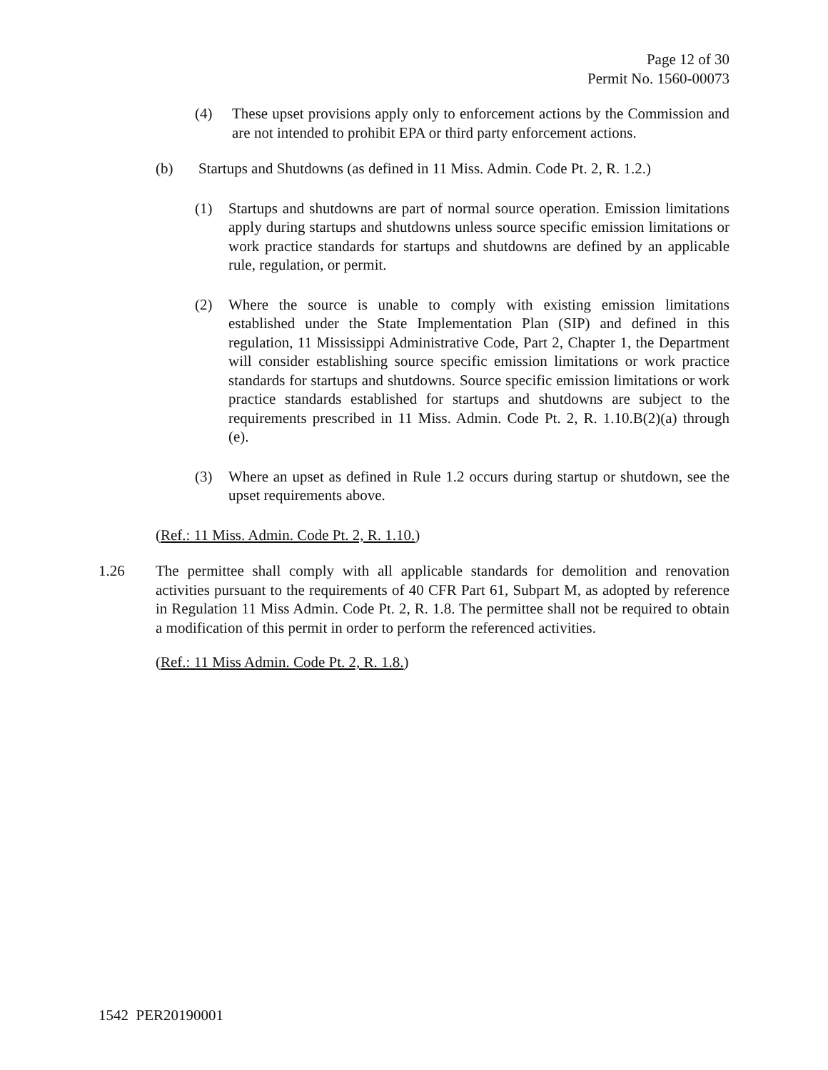Page 12 of 30
Permit No. 1560-00073
(4) These upset provisions apply only to enforcement actions by the Commission and are not intended to prohibit EPA or third party enforcement actions.
(b) Startups and Shutdowns (as defined in 11 Miss. Admin. Code Pt. 2, R. 1.2.)
(1) Startups and shutdowns are part of normal source operation. Emission limitations apply during startups and shutdowns unless source specific emission limitations or work practice standards for startups and shutdowns are defined by an applicable rule, regulation, or permit.
(2) Where the source is unable to comply with existing emission limitations established under the State Implementation Plan (SIP) and defined in this regulation, 11 Mississippi Administrative Code, Part 2, Chapter 1, the Department will consider establishing source specific emission limitations or work practice standards for startups and shutdowns. Source specific emission limitations or work practice standards established for startups and shutdowns are subject to the requirements prescribed in 11 Miss. Admin. Code Pt. 2, R. 1.10.B(2)(a) through (e).
(3) Where an upset as defined in Rule 1.2 occurs during startup or shutdown, see the upset requirements above.
(Ref.: 11 Miss. Admin. Code Pt. 2, R. 1.10.)
1.26 The permittee shall comply with all applicable standards for demolition and renovation activities pursuant to the requirements of 40 CFR Part 61, Subpart M, as adopted by reference in Regulation 11 Miss Admin. Code Pt. 2, R. 1.8. The permittee shall not be required to obtain a modification of this permit in order to perform the referenced activities.
(Ref.: 11 Miss Admin. Code Pt. 2, R. 1.8.)
1542 PER20190001